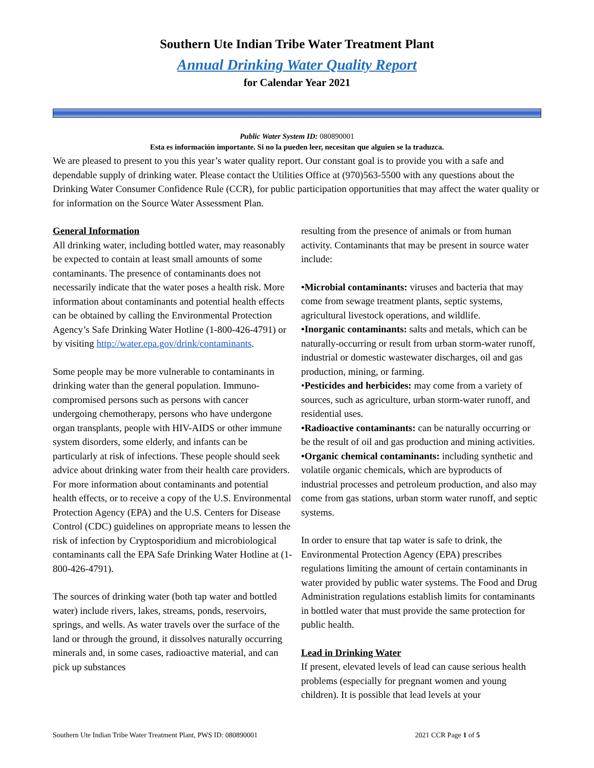Southern Ute Indian Tribe Water Treatment Plant
Annual Drinking Water Quality Report
for Calendar Year 2021
Public Water System ID: 080890001
Esta es información importante. Si no la pueden leer, necesitan que alguien se la traduzca.
We are pleased to present to you this year’s water quality report. Our constant goal is to provide you with a safe and dependable supply of drinking water. Please contact the Utilities Office at (970)563-5500 with any questions about the Drinking Water Consumer Confidence Rule (CCR), for public participation opportunities that may affect the water quality or for information on the Source Water Assessment Plan.
General Information
All drinking water, including bottled water, may reasonably be expected to contain at least small amounts of some contaminants. The presence of contaminants does not necessarily indicate that the water poses a health risk. More information about contaminants and potential health effects can be obtained by calling the Environmental Protection Agency’s Safe Drinking Water Hotline (1-800-426-4791) or by visiting http://water.epa.gov/drink/contaminants.
Some people may be more vulnerable to contaminants in drinking water than the general population. Immuno-compromised persons such as persons with cancer undergoing chemotherapy, persons who have undergone organ transplants, people with HIV-AIDS or other immune system disorders, some elderly, and infants can be particularly at risk of infections. These people should seek advice about drinking water from their health care providers. For more information about contaminants and potential health effects, or to receive a copy of the U.S. Environmental Protection Agency (EPA) and the U.S. Centers for Disease Control (CDC) guidelines on appropriate means to lessen the risk of infection by Cryptosporidium and microbiological contaminants call the EPA Safe Drinking Water Hotline at (1-800-426-4791).
The sources of drinking water (both tap water and bottled water) include rivers, lakes, streams, ponds, reservoirs, springs, and wells. As water travels over the surface of the land or through the ground, it dissolves naturally occurring minerals and, in some cases, radioactive material, and can pick up substances
resulting from the presence of animals or from human activity. Contaminants that may be present in source water include:
•Microbial contaminants: viruses and bacteria that may come from sewage treatment plants, septic systems, agricultural livestock operations, and wildlife.
•Inorganic contaminants: salts and metals, which can be naturally-occurring or result from urban storm-water runoff, industrial or domestic wastewater discharges, oil and gas production, mining, or farming.
•Pesticides and herbicides: may come from a variety of sources, such as agriculture, urban storm-water runoff, and residential uses.
•Radioactive contaminants: can be naturally occurring or be the result of oil and gas production and mining activities.
•Organic chemical contaminants: including synthetic and volatile organic chemicals, which are byproducts of industrial processes and petroleum production, and also may come from gas stations, urban storm water runoff, and septic systems.
In order to ensure that tap water is safe to drink, the Environmental Protection Agency (EPA) prescribes regulations limiting the amount of certain contaminants in water provided by public water systems. The Food and Drug Administration regulations establish limits for contaminants in bottled water that must provide the same protection for public health.
Lead in Drinking Water
If present, elevated levels of lead can cause serious health problems (especially for pregnant women and young children). It is possible that lead levels at your
Southern Ute Indian Tribe Water Treatment Plant, PWS ID: 080890001 2021 CCR Page 1 of 5